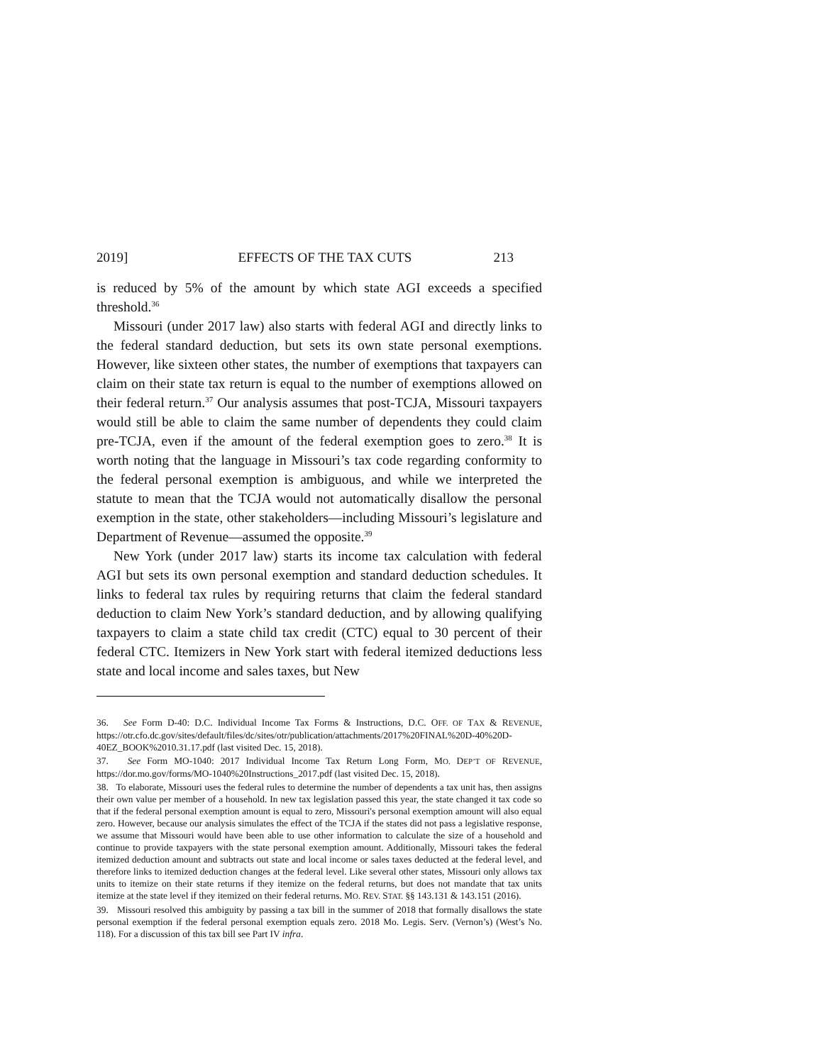2019] EFFECTS OF THE TAX CUTS 213
is reduced by 5% of the amount by which state AGI exceeds a specified threshold.<sup>36</sup>
Missouri (under 2017 law) also starts with federal AGI and directly links to the federal standard deduction, but sets its own state personal exemptions. However, like sixteen other states, the number of exemptions that taxpayers can claim on their state tax return is equal to the number of exemptions allowed on their federal return.<sup>37</sup> Our analysis assumes that post-TCJA, Missouri taxpayers would still be able to claim the same number of dependents they could claim pre-TCJA, even if the amount of the federal exemption goes to zero.<sup>38</sup> It is worth noting that the language in Missouri’s tax code regarding conformity to the federal personal exemption is ambiguous, and while we interpreted the statute to mean that the TCJA would not automatically disallow the personal exemption in the state, other stakeholders—including Missouri’s legislature and Department of Revenue—assumed the opposite.<sup>39</sup>
New York (under 2017 law) starts its income tax calculation with federal AGI but sets its own personal exemption and standard deduction schedules. It links to federal tax rules by requiring returns that claim the federal standard deduction to claim New York’s standard deduction, and by allowing qualifying taxpayers to claim a state child tax credit (CTC) equal to 30 percent of their federal CTC. Itemizers in New York start with federal itemized deductions less state and local income and sales taxes, but New
36. See Form D-40: D.C. Individual Income Tax Forms & Instructions, D.C. OFF. OF TAX & REVENUE, https://otr.cfo.dc.gov/sites/default/files/dc/sites/otr/publication/attachments/2017%20FINAL%20D-40%20D-40EZ_BOOK%2010.31.17.pdf (last visited Dec. 15, 2018).
37. See Form MO-1040: 2017 Individual Income Tax Return Long Form, MO. DEP’T OF REVENUE, https://dor.mo.gov/forms/MO-1040%20Instructions_2017.pdf (last visited Dec. 15, 2018).
38. To elaborate, Missouri uses the federal rules to determine the number of dependents a tax unit has, then assigns their own value per member of a household. In new tax legislation passed this year, the state changed it tax code so that if the federal personal exemption amount is equal to zero, Missouri's personal exemption amount will also equal zero. However, because our analysis simulates the effect of the TCJA if the states did not pass a legislative response, we assume that Missouri would have been able to use other information to calculate the size of a household and continue to provide taxpayers with the state personal exemption amount. Additionally, Missouri takes the federal itemized deduction amount and subtracts out state and local income or sales taxes deducted at the federal level, and therefore links to itemized deduction changes at the federal level. Like several other states, Missouri only allows tax units to itemize on their state returns if they itemize on the federal returns, but does not mandate that tax units itemize at the state level if they itemized on their federal returns. MO. REV. STAT. §§ 143.131 & 143.151 (2016).
39. Missouri resolved this ambiguity by passing a tax bill in the summer of 2018 that formally disallows the state personal exemption if the federal personal exemption equals zero. 2018 Mo. Legis. Serv. (Vernon’s) (West’s No. 118). For a discussion of this tax bill see Part IV infra.